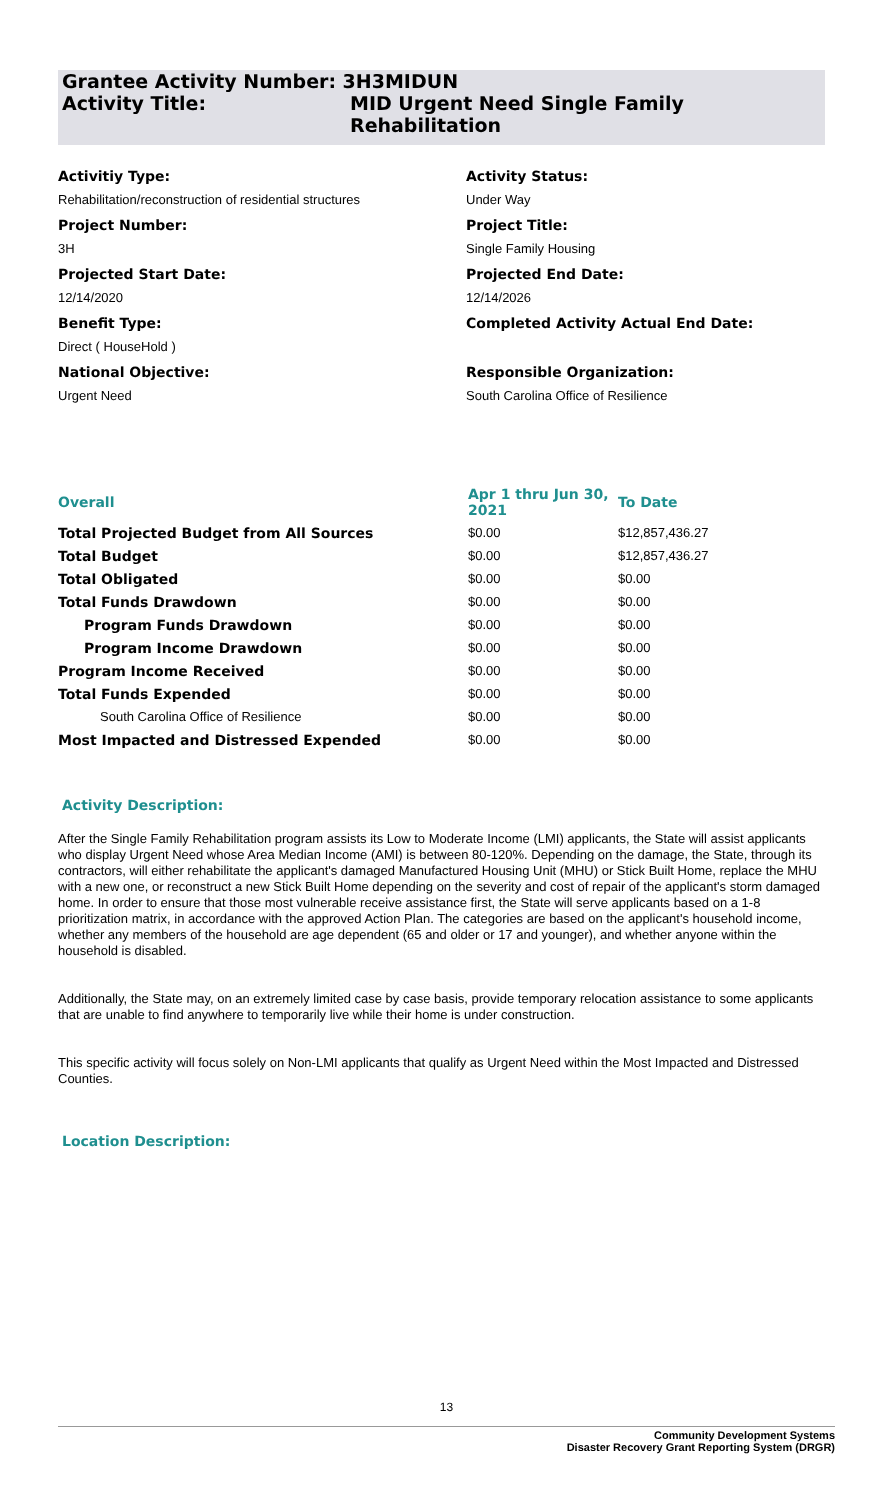Grantee Activity Number: 3H3MIDUN
Activity Title: MID Urgent Need Single Family
Rehabilitation
Activitiy Type:
Rehabilitation/reconstruction of residential structures
Project Number:
3H
Projected Start Date:
12/14/2020
Benefit Type:
Direct ( HouseHold )
National Objective:
Urgent Need
Activity Status:
Under Way
Project Title:
Single Family Housing
Projected End Date:
12/14/2026
Completed Activity Actual End Date:
Responsible Organization:
South Carolina Office of Resilience
| Overall | Apr 1 thru Jun 30, 2021 | To Date |
| --- | --- | --- |
| Total Projected Budget from All Sources | $0.00 | $12,857,436.27 |
| Total Budget | $0.00 | $12,857,436.27 |
| Total Obligated | $0.00 | $0.00 |
| Total Funds Drawdown | $0.00 | $0.00 |
| Program Funds Drawdown | $0.00 | $0.00 |
| Program Income Drawdown | $0.00 | $0.00 |
| Program Income Received | $0.00 | $0.00 |
| Total Funds Expended | $0.00 | $0.00 |
| South Carolina Office of Resilience | $0.00 | $0.00 |
| Most Impacted and Distressed Expended | $0.00 | $0.00 |
Activity Description:
After the Single Family Rehabilitation program assists its Low to Moderate Income (LMI) applicants, the State will assist applicants who display Urgent Need whose Area Median Income (AMI) is between 80-120%. Depending on the damage, the State, through its contractors, will either rehabilitate the applicant's damaged Manufactured Housing Unit (MHU) or Stick Built Home, replace the MHU with a new one, or reconstruct a new Stick Built Home depending on the severity and cost of repair of the applicant's storm damaged home. In order to ensure that those most vulnerable receive assistance first, the State will serve applicants based on a 1-8 prioritization matrix, in accordance with the approved Action Plan. The categories are based on the applicant's household income, whether any members of the household are age dependent (65 and older or 17 and younger), and whether anyone within the household is disabled.
Additionally, the State may, on an extremely limited case by case basis, provide temporary relocation assistance to some applicants that are unable to find anywhere to temporarily live while their home is under construction.
This specific activity will focus solely on Non-LMI applicants that qualify as Urgent Need within the Most Impacted and Distressed Counties.
Location Description:
13
Community Development Systems
Disaster Recovery Grant Reporting System (DRGR)